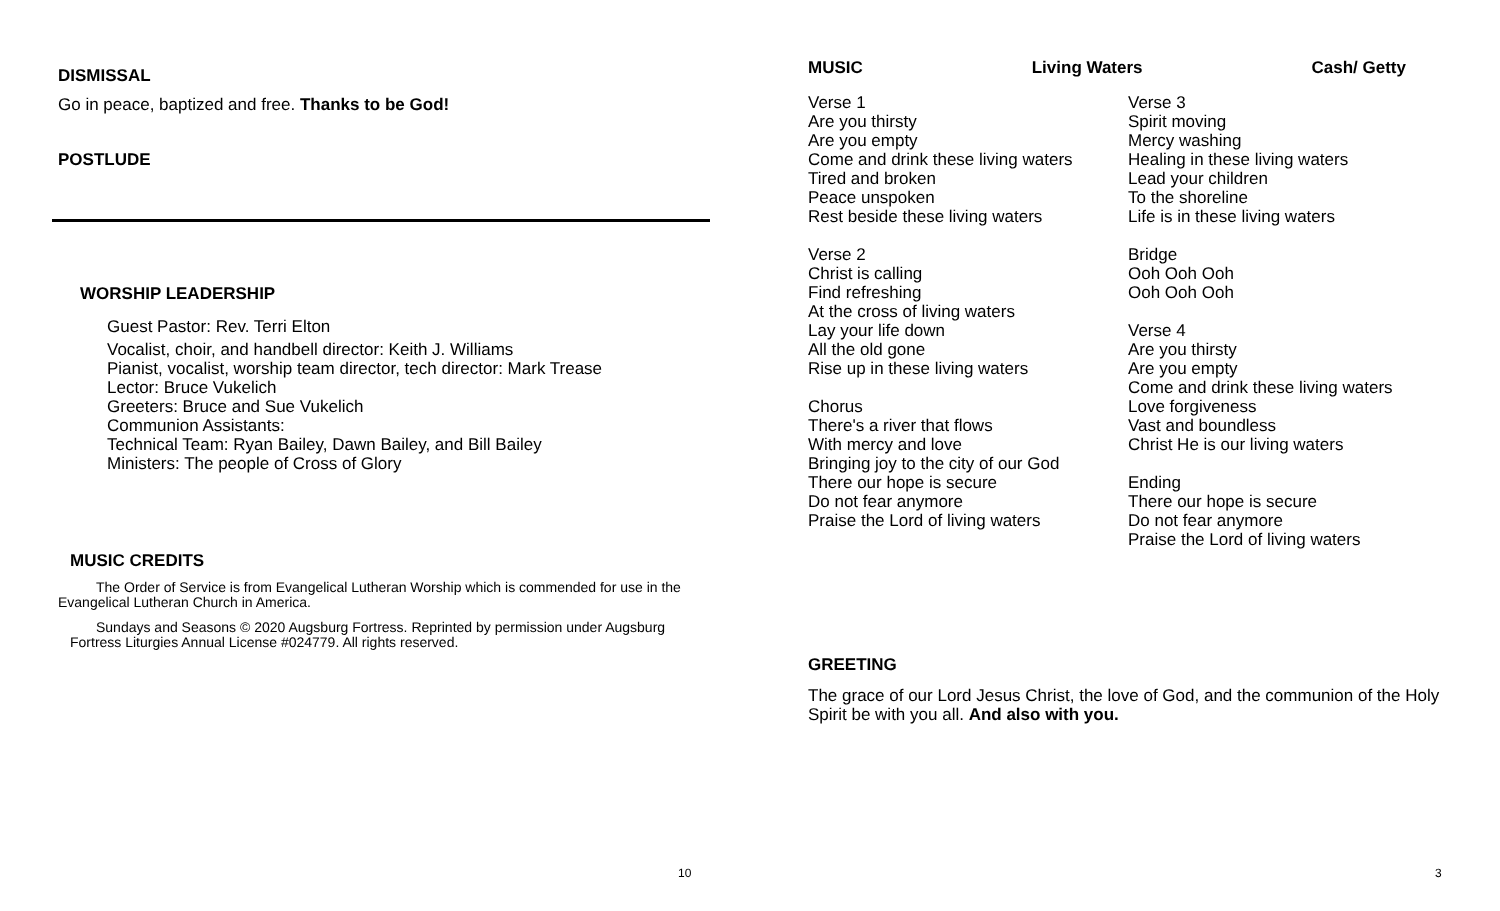DISMISSAL
Go in peace, baptized and free. Thanks to be God!
POSTLUDE
WORSHIP LEADERSHIP
Guest Pastor: Rev. Terri Elton
Vocalist, choir, and handbell director: Keith J. Williams
Pianist, vocalist, worship team director, tech director: Mark Trease
Lector: Bruce Vukelich
Greeters: Bruce and Sue Vukelich
Communion Assistants:
Technical Team: Ryan Bailey, Dawn Bailey, and Bill Bailey
Ministers: The people of Cross of Glory
MUSIC CREDITS
The Order of Service is from Evangelical Lutheran Worship which is commended for use in the Evangelical Lutheran Church in America.
Sundays and Seasons © 2020 Augsburg Fortress. Reprinted by permission under Augsburg Fortress Liturgies Annual License #024779. All rights reserved.
MUSIC Living Waters Cash/ Getty
Verse 1
Are you thirsty
Are you empty
Come and drink these living waters
Tired and broken
Peace unspoken
Rest beside these living waters
Verse 2
Christ is calling
Find refreshing
At the cross of living waters
Lay your life down
All the old gone
Rise up in these living waters
Chorus
There's a river that flows
With mercy and love
Bringing joy to the city of our God
There our hope is secure
Do not fear anymore
Praise the Lord of living waters
Verse 3
Spirit moving
Mercy washing
Healing in these living waters
Lead your children
To the shoreline
Life is in these living waters
Bridge
Ooh Ooh Ooh
Ooh Ooh Ooh
Verse 4
Are you thirsty
Are you empty
Come and drink these living waters
Love forgiveness
Vast and boundless
Christ He is our living waters
Ending
There our hope is secure
Do not fear anymore
Praise the Lord of living waters
GREETING
The grace of our Lord Jesus Christ, the love of God, and the communion of the Holy Spirit be with you all. And also with you.
10 3